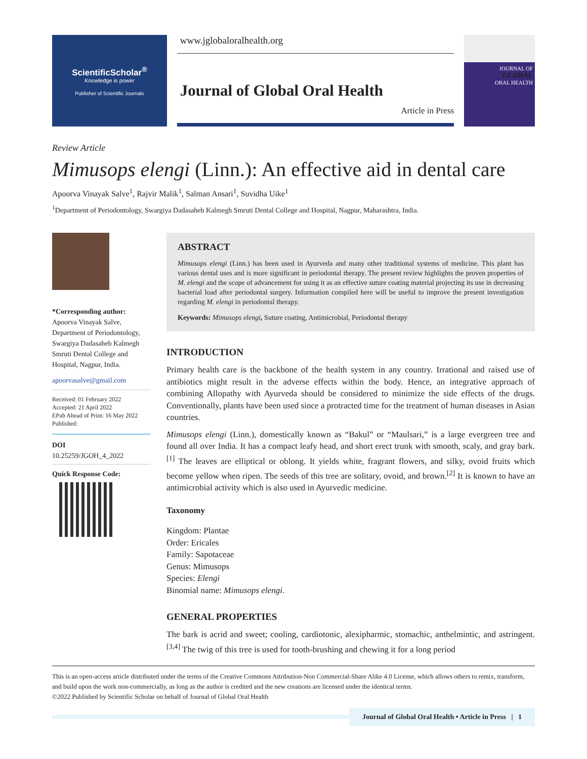ScientificScholar<sup>®</sup>
Knowledge is power
Publisher of Scientific Journals
www.jglobaloralhealth.org
Journal of Global Oral Health
Article in Press
JOURNAL OF
GLOBAL
ORAL HEALTH
Review Article
Mimusops elengi (Linn.): An effective aid in dental care
Apoorva Vinayak Salve<sup>1</sup>, Rajvir Malik<sup>1</sup>, Salman Ansari<sup>1</sup>, Suvidha Uike<sup>1</sup>
<sup>1</sup> Department of Periodontology, Swargiya Dadasaheb Kalmegh Smruti Dental College and Hospital, Nagpur, Maharashtra, India.
*Corresponding author:
Apoorva Vinayak Salve, Department of Periodontology, Swargiya Dadasaheb Kalmegh Smruti Dental College and Hospital, Nagpur, India.
apoorvasalve@gmail.com
Received: 01 February 2022
Accepted: 21 April 2022
EPub Ahead of Print: 16 May 2022
Published:
DOI
10.25259/JGOH_4_2022
Quick Response Code:
ABSTRACT
Mimusops elengi (Linn.) has been used in Ayurveda and many other traditional systems of medicine. This plant has various dental uses and is more significant in periodontal therapy. The present review highlights the proven properties of M. elengi and the scope of advancement for using it as an effective suture coating material projecting its use in decreasing bacterial load after periodontal surgery. Information compiled here will be useful to improve the present investigation regarding M. elengi in periodontal therapy.
Keywords: Mimusops elengi, Suture coating, Antimicrobial, Periodontal therapy
INTRODUCTION
Primary health care is the backbone of the health system in any country. Irrational and raised use of antibiotics might result in the adverse effects within the body. Hence, an integrative approach of combining Allopathy with Ayurveda should be considered to minimize the side effects of the drugs. Conventionally, plants have been used since a protracted time for the treatment of human diseases in Asian countries.
Mimusops elengi (Linn.), domestically known as “Bakul” or “Maulsari,” is a large evergreen tree and found all over India. It has a compact leafy head, and short erect trunk with smooth, scaly, and gray bark.<sup>[1]</sup> The leaves are elliptical or oblong. It yields white, fragrant flowers, and silky, ovoid fruits which become yellow when ripen. The seeds of this tree are solitary, ovoid, and brown.<sup>[2]</sup> It is known to have an antimicrobial activity which is also used in Ayurvedic medicine.
Taxonomy
Kingdom: Plantae
Order: Ericales
Family: Sapotaceae
Genus: Mimusops
Species: Elengi
Binomial name: Mimusops elengi.
GENERAL PROPERTIES
The bark is acrid and sweet; cooling, cardiotonic, alexipharmic, stomachic, anthelmintic, and astringent.<sup>[3,4]</sup> The twig of this tree is used for tooth-brushing and chewing it for a long period
This is an open-access article distributed under the terms of the Creative Commons Attribution-Non Commercial-Share Alike 4.0 License, which allows others to remix, transform, and build upon the work non-commercially, as long as the author is credited and the new creations are licensed under the identical terms.
©2022 Published by Scientific Scholar on behalf of Journal of Global Oral Health
Journal of Global Oral Health • Article in Press | 1